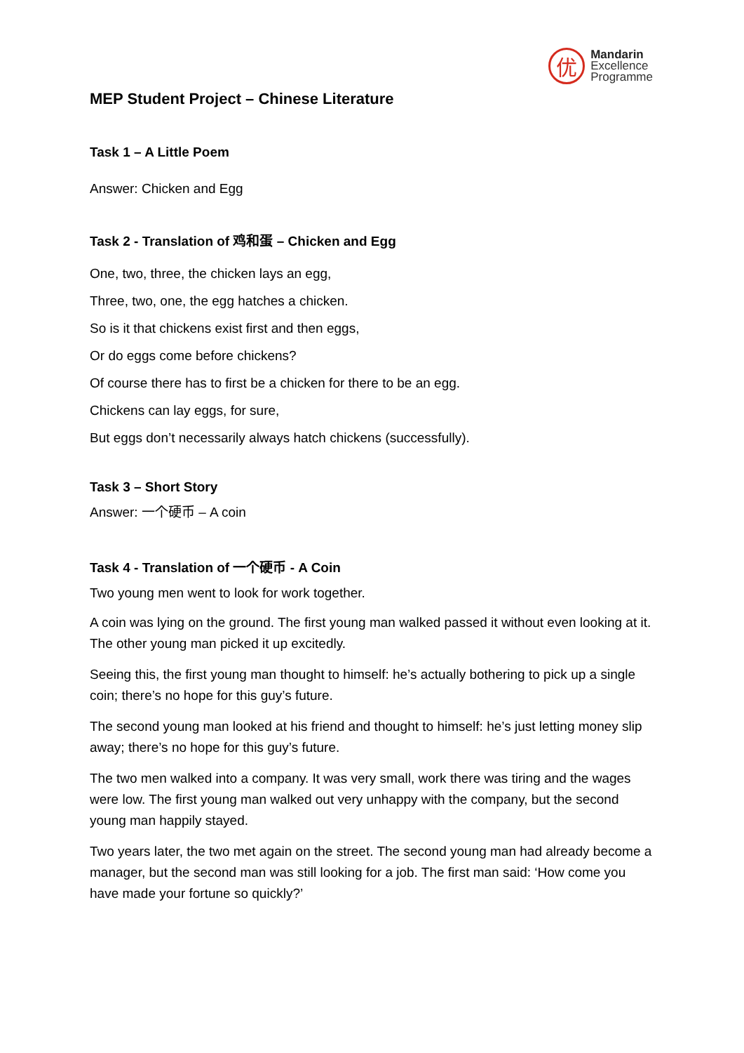优
Mandarin
Excellence
Programme
MEP Student Project – Chinese Literature
Task 1 – A Little Poem
Answer: Chicken and Egg
Task 2 - Translation of 鸡和蛋 – Chicken and Egg
One, two, three, the chicken lays an egg,
Three, two, one, the egg hatches a chicken.
So is it that chickens exist first and then eggs,
Or do eggs come before chickens?
Of course there has to first be a chicken for there to be an egg.
Chickens can lay eggs, for sure,
But eggs don’t necessarily always hatch chickens (successfully).
Task 3 – Short Story
Answer: 一个硬币 – A coin
Task 4 - Translation of 一个硬币 - A Coin
Two young men went to look for work together.
A coin was lying on the ground. The first young man walked passed it without even looking at it. The other young man picked it up excitedly.
Seeing this, the first young man thought to himself: he’s actually bothering to pick up a single coin; there’s no hope for this guy’s future.
The second young man looked at his friend and thought to himself: he’s just letting money slip away; there’s no hope for this guy’s future.
The two men walked into a company. It was very small, work there was tiring and the wages were low. The first young man walked out very unhappy with the company, but the second young man happily stayed.
Two years later, the two met again on the street. The second young man had already become a manager, but the second man was still looking for a job. The first man said: ‘How come you have made your fortune so quickly?’